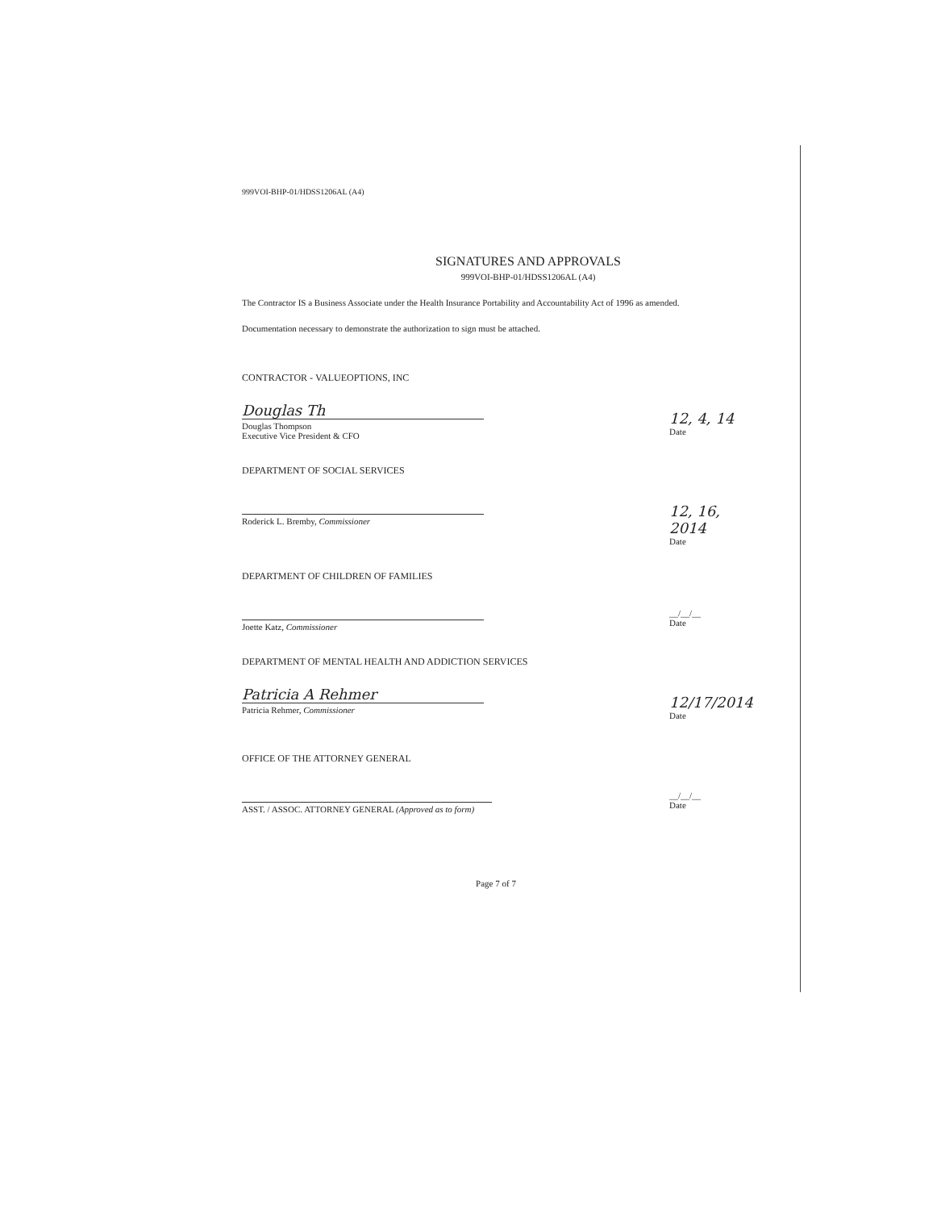999VOI-BHP-01/HDSS1206AL (A4)
SIGNATURES AND APPROVALS
999VOI-BHP-01/HDSS1206AL (A4)
The Contractor IS a Business Associate under the Health Insurance Portability and Accountability Act of 1996 as amended.
Documentation necessary to demonstrate the authorization to sign must be attached.
CONTRACTOR - VALUEOPTIONS, INC
Douglas Th
Douglas Thompson
Executive Vice President & CFO
12, 4, 14
Date
DEPARTMENT OF SOCIAL SERVICES
Roderick L. Bremby, Commissioner
12, 16, 2014
Date
DEPARTMENT OF CHILDREN OF FAMILIES
Joette Katz, Commissioner
__/__/__
Date
DEPARTMENT OF MENTAL HEALTH AND ADDICTION SERVICES
Patricia A Rehmer
Patricia Rehmer, Commissioner
12/17/2014
Date
OFFICE OF THE ATTORNEY GENERAL
ASST. / ASSOC. ATTORNEY GENERAL (Approved as to form)
__/__/__
Date
Page 7 of 7